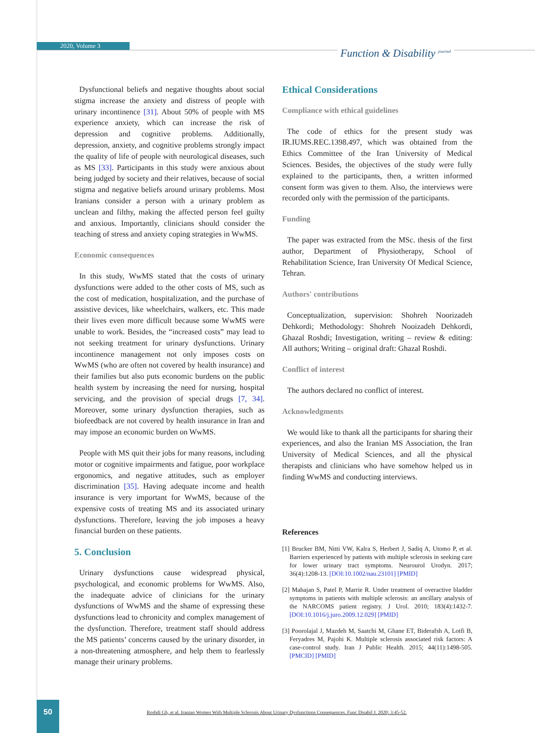2020, Volume 3
Function & Disability <sup>journal</sup>
Dysfunctional beliefs and negative thoughts about social stigma increase the anxiety and distress of people with urinary incontinence [31]. About 50% of people with MS experience anxiety, which can increase the risk of depression and cognitive problems. Additionally, depression, anxiety, and cognitive problems strongly impact the quality of life of people with neurological diseases, such as MS [33]. Participants in this study were anxious about being judged by society and their relatives, because of social stigma and negative beliefs around urinary problems. Most Iranians consider a person with a urinary problem as unclean and filthy, making the affected person feel guilty and anxious. Importantly, clinicians should consider the teaching of stress and anxiety coping strategies in WwMS.
Economic consequences
In this study, WwMS stated that the costs of urinary dysfunctions were added to the other costs of MS, such as the cost of medication, hospitalization, and the purchase of assistive devices, like wheelchairs, walkers, etc. This made their lives even more difficult because some WwMS were unable to work. Besides, the “increased costs” may lead to not seeking treatment for urinary dysfunctions. Urinary incontinence management not only imposes costs on WwMS (who are often not covered by health insurance) and their families but also puts economic burdens on the public health system by increasing the need for nursing, hospital servicing, and the provision of special drugs [7, 34]. Moreover, some urinary dysfunction therapies, such as biofeedback are not covered by health insurance in Iran and may impose an economic burden on WwMS.
People with MS quit their jobs for many reasons, including motor or cognitive impairments and fatigue, poor workplace ergonomics, and negative attitudes, such as employer discrimination [35]. Having adequate income and health insurance is very important for WwMS, because of the expensive costs of treating MS and its associated urinary dysfunctions. Therefore, leaving the job imposes a heavy financial burden on these patients.
5. Conclusion
Urinary dysfunctions cause widespread physical, psychological, and economic problems for WwMS. Also, the inadequate advice of clinicians for the urinary dysfunctions of WwMS and the shame of expressing these dysfunctions lead to chronicity and complex management of the dysfunction. Therefore, treatment staff should address the MS patients’ concerns caused by the urinary disorder, in a non-threatening atmosphere, and help them to fearlessly manage their urinary problems.
Ethical Considerations
Compliance with ethical guidelines
The code of ethics for the present study was IR.IUMS.REC.1398.497, which was obtained from the Ethics Committee of the Iran University of Medical Sciences. Besides, the objectives of the study were fully explained to the participants, then, a written informed consent form was given to them. Also, the interviews were recorded only with the permission of the participants.
Funding
The paper was extracted from the MSc. thesis of the first author, Department of Physiotherapy, School of Rehabilitation Science, Iran University Of Medical Science, Tehran.
Authors' contributions
Conceptualization, supervision: Shohreh Noorizadeh Dehkordi; Methodology: Shohreh Nooizadeh Dehkordi, Ghazal Roshdi; Investigation, writing – review & editing: All authors; Writing – original draft: Ghazal Roshdi.
Conflict of interest
The authors declared no conflict of interest.
Acknowledgments
We would like to thank all the participants for sharing their experiences, and also the Iranian MS Association, the Iran University of Medical Sciences, and all the physical therapists and clinicians who have somehow helped us in finding WwMS and conducting interviews.
References
[1] Brucker BM, Nitti VW, Kalra S, Herbert J, Sadiq A, Utomo P, et al. Barriers experienced by patients with multiple sclerosis in seeking care for lower urinary tract symptoms. Neurourol Urodyn. 2017; 36(4):1208-13. [DOI:10.1002/nau.23101] [PMID]
[2] Mahajan S, Patel P, Marrie R. Under treatment of overactive bladder symptoms in patients with multiple sclerosis: an ancillary analysis of the NARCOMS patient registry. J Urol. 2010; 183(4):1432-7. [DOI:10.1016/j.juro.2009.12.029] [PMID]
[3] Poorolajal J, Mazdeh M, Saatchi M, Ghane ET, Biderafsh A, Lotfi B, Feryadres M, Pajohi K. Multiple sclerosis associated risk factors: A case-control study. Iran J Public Health. 2015; 44(11):1498-505. [PMCID] [PMID]
50
Roshdi Gh, et al. Iranian Women With Multiple Sclerosis About Urinary Dysfunctions Consequences. Func Disabil J. 2020; 3:45-52.